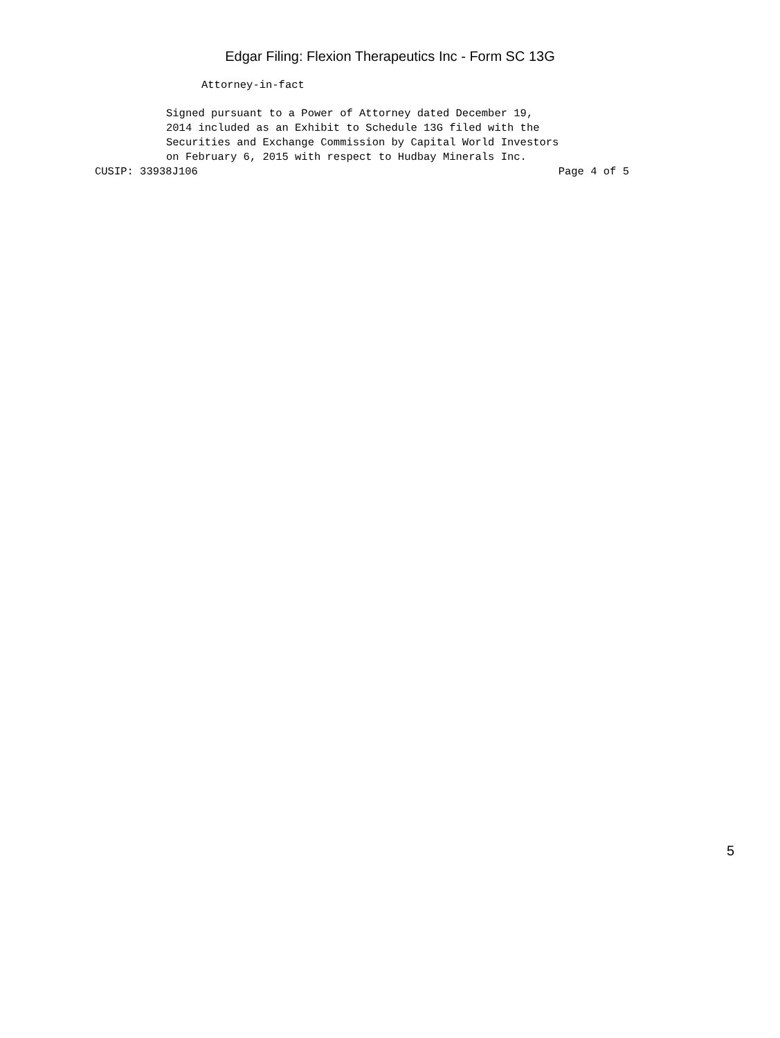Edgar Filing: Flexion Therapeutics Inc - Form SC 13G
Attorney-in-fact
Signed pursuant to a Power of Attorney dated December 19,
2014 included as an Exhibit to Schedule 13G filed with the
Securities and Exchange Commission by Capital World Investors
on February 6, 2015 with respect to Hudbay Minerals Inc.
CUSIP: 33938J106
Page 4 of 5
5